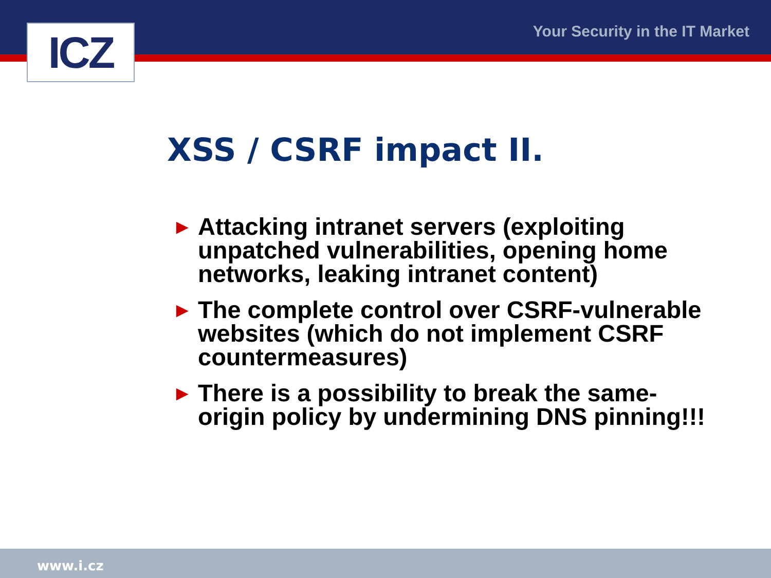ICZ Your Security in the IT Market
XSS / CSRF impact II.
► Attacking intranet servers (exploiting unpatched vulnerabilities, opening home networks, leaking intranet content)
► The complete control over CSRF-vulnerable websites (which do not implement CSRF countermeasures)
► There is a possibility to break the same-origin policy by undermining DNS pinning!!!
www.i.cz